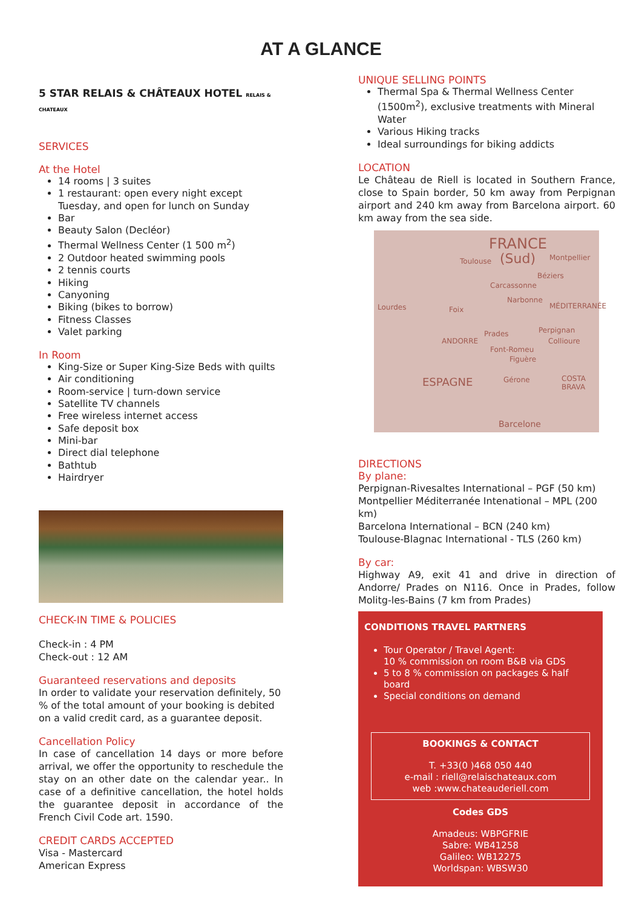AT A GLANCE
5 STAR RELAIS & CHÂTEAUX HOTEL RELAIS & CHATEAUX
SERVICES
At the Hotel
14 rooms | 3 suites
1 restaurant: open every night except Tuesday, and open for lunch on Sunday
Bar
Beauty Salon (Decléor)
Thermal Wellness Center (1 500 m<sup>2</sup>)
2 Outdoor heated swimming pools
2 tennis courts
Hiking
Canyoning
Biking (bikes to borrow)
Fitness Classes
Valet parking
In Room
King-Size or Super King-Size Beds with quilts
Air conditioning
Room-service | turn-down service
Satellite TV channels
Free wireless internet access
Safe deposit box
Mini-bar
Direct dial telephone
Bathtub
Hairdryer
CHECK-IN TIME & POLICIES
Check-in : 4 PM
Check-out : 12 AM
Guaranteed reservations and deposits
In order to validate your reservation definitely, 50 % of the total amount of your booking is debited on a valid credit card, as a guarantee deposit.
Cancellation Policy
In case of cancellation 14 days or more before arrival, we offer the opportunity to reschedule the stay on an other date on the calendar year.. In case of a definitive cancellation, the hotel holds the guarantee deposit in accordance of the French Civil Code art. 1590.
CREDIT CARDS ACCEPTED
Visa - Mastercard
American Express
UNIQUE SELLING POINTS
Thermal Spa & Thermal Wellness Center (1500m<sup>2</sup>), exclusive treatments with Mineral Water
Various Hiking tracks
Ideal surroundings for biking addicts
LOCATION
Le Château de Riell is located in Southern France, close to Spain border, 50 km away from Perpignan airport and 240 km away from Barcelona airport. 60 km away from the sea side.
FRANCE
(Sud) Toulouse Montpellier
Béziers
Carcassonne
Narbonne
MÉDITERRANÉE Lourdes Foix
Prades Perpignan
ANDORRE Collioure
Font-Romeu
Figuère
ESPAGNE Gérone COSTA BRAVA
Barcelone
DIRECTIONS
By plane:
Perpignan-Rivesaltes International – PGF (50 km)
Montpellier Méditerranée Intenational – MPL (200 km)
Barcelona International – BCN (240 km)
Toulouse-Blagnac International - TLS (260 km)
By car:
Highway A9, exit 41 and drive in direction of Andorre/ Prades on N116. Once in Prades, follow Molitg-les-Bains (7 km from Prades)
CONDITIONS TRAVEL PARTNERS
Tour Operator / Travel Agent:
10 % commission on room B&B via GDS
5 to 8 % commission on packages & half board
Special conditions on demand
BOOKINGS & CONTACT
T. +33(0 )468 050 440
e-mail : riell@relaischateaux.com
web :www.chateauderiell.com
Codes GDS
Amadeus: WBPGFRIE
Sabre: WB41258
Galileo: WB12275
Worldspan: WBSW30